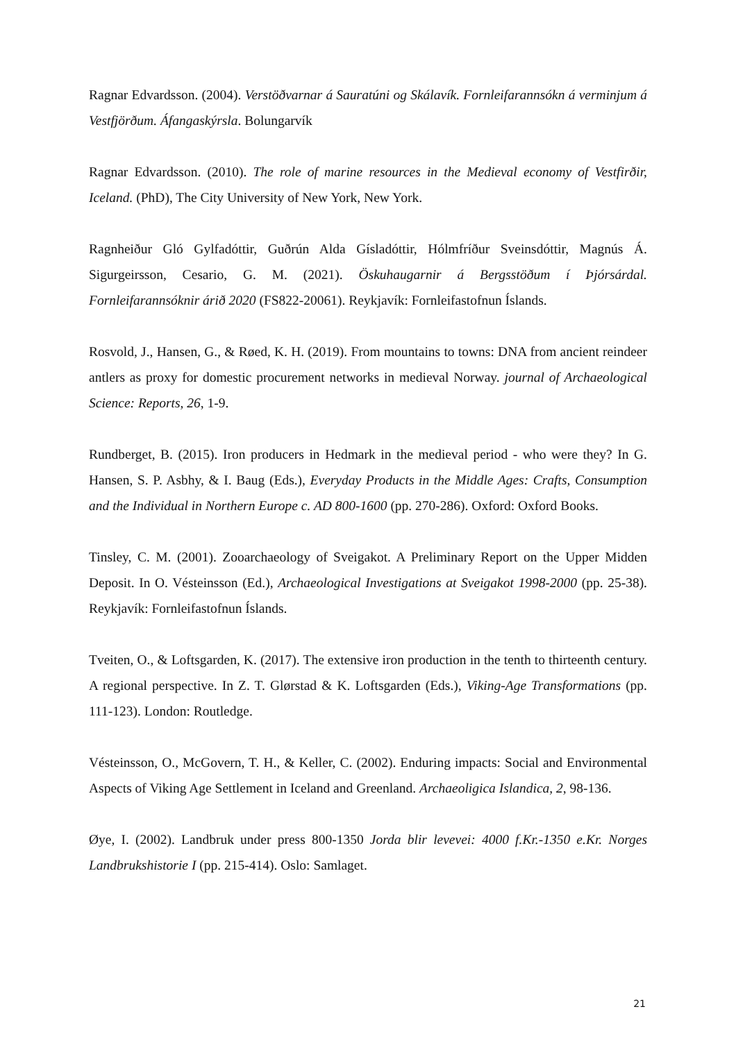Ragnar Edvardsson. (2004). Verstöðvarnar á Sauratúni og Skálavík. Fornleifarannsókn á verminjum á Vestfjörðum. Áfangaskýrsla. Bolungarvík
Ragnar Edvardsson. (2010). The role of marine resources in the Medieval economy of Vestfirðir, Iceland. (PhD), The City University of New York, New York.
Ragnheiður Gló Gylfadóttir, Guðrún Alda Gísladóttir, Hólmfríður Sveinsdóttir, Magnús Á. Sigurgeirsson, Cesario, G. M. (2021). Öskuhaugarnir á Bergsstöðum í Þjórsárdal. Fornleifarannsóknir árið 2020 (FS822-20061). Reykjavík: Fornleifastofnun Íslands.
Rosvold, J., Hansen, G., & Røed, K. H. (2019). From mountains to towns: DNA from ancient reindeer antlers as proxy for domestic procurement networks in medieval Norway. journal of Archaeological Science: Reports, 26, 1-9.
Rundberget, B. (2015). Iron producers in Hedmark in the medieval period - who were they? In G. Hansen, S. P. Asbhy, & I. Baug (Eds.), Everyday Products in the Middle Ages: Crafts, Consumption and the Individual in Northern Europe c. AD 800-1600 (pp. 270-286). Oxford: Oxford Books.
Tinsley, C. M. (2001). Zooarchaeology of Sveigakot. A Preliminary Report on the Upper Midden Deposit. In O. Vésteinsson (Ed.), Archaeological Investigations at Sveigakot 1998-2000 (pp. 25-38). Reykjavík: Fornleifastofnun Íslands.
Tveiten, O., & Loftsgarden, K. (2017). The extensive iron production in the tenth to thirteenth century. A regional perspective. In Z. T. Glørstad & K. Loftsgarden (Eds.), Viking-Age Transformations (pp. 111-123). London: Routledge.
Vésteinsson, O., McGovern, T. H., & Keller, C. (2002). Enduring impacts: Social and Environmental Aspects of Viking Age Settlement in Iceland and Greenland. Archaeoligica Islandica, 2, 98-136.
Øye, I. (2002). Landbruk under press 800-1350 Jorda blir levevei: 4000 f.Kr.-1350 e.Kr. Norges Landbrukshistorie I (pp. 215-414). Oslo: Samlaget.
21